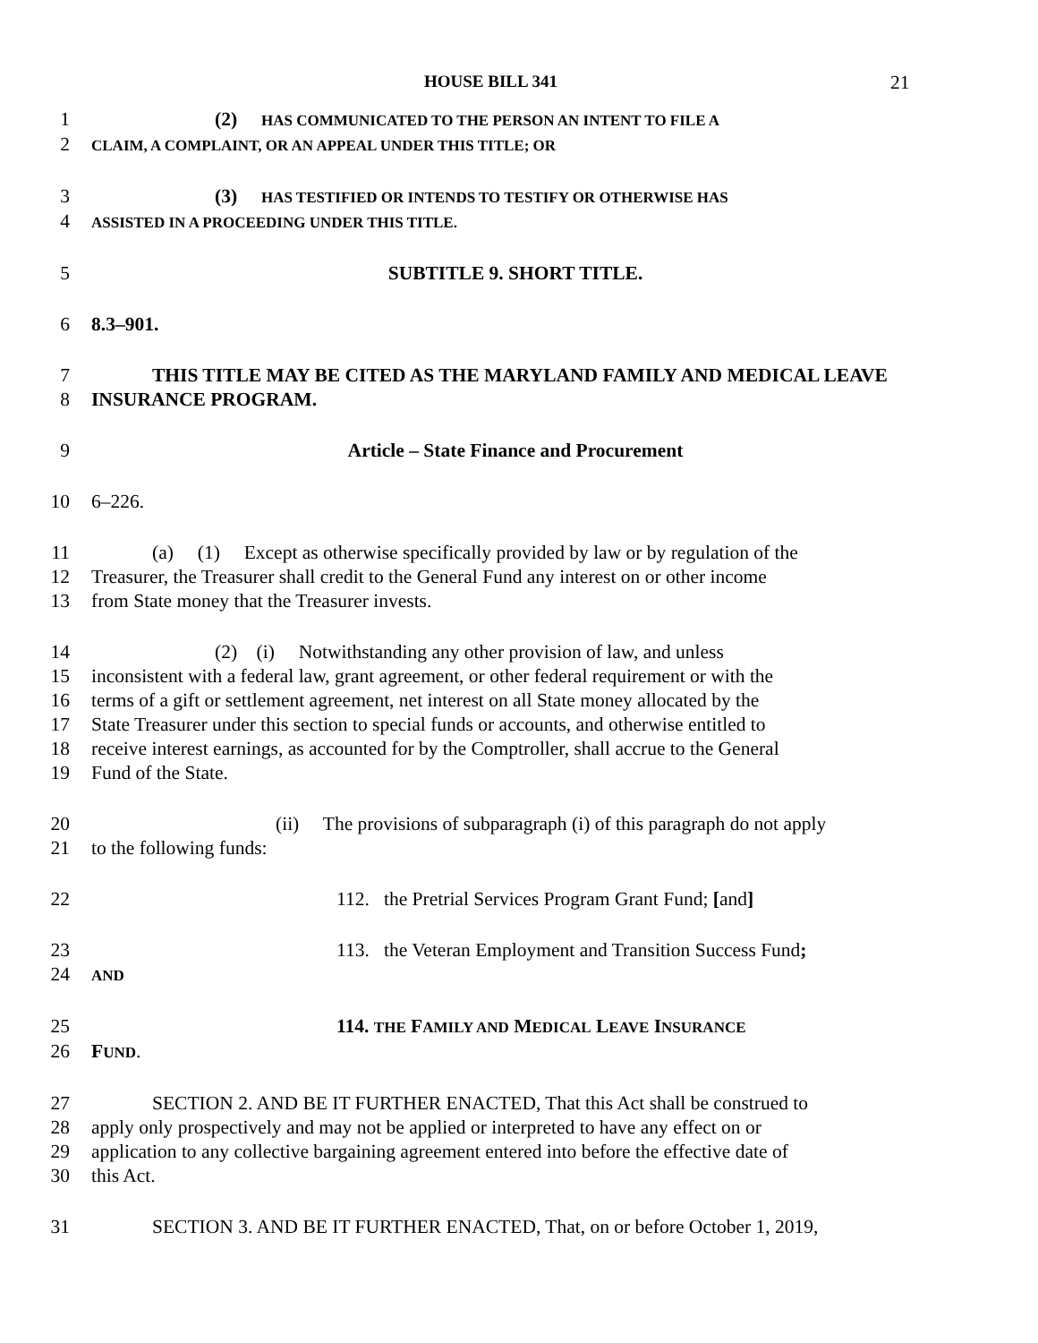HOUSE BILL 341 21
1 (2) HAS COMMUNICATED TO THE PERSON AN INTENT TO FILE A
2 CLAIM, A COMPLAINT, OR AN APPEAL UNDER THIS TITLE; OR
3 (3) HAS TESTIFIED OR INTENDS TO TESTIFY OR OTHERWISE HAS
4 ASSISTED IN A PROCEEDING UNDER THIS TITLE.
5 SUBTITLE 9. SHORT TITLE.
6 8.3–901.
7 THIS TITLE MAY BE CITED AS THE MARYLAND FAMILY AND MEDICAL LEAVE
8 INSURANCE PROGRAM.
9 Article – State Finance and Procurement
10 6–226.
11 (a) (1) Except as otherwise specifically provided by law or by regulation of the
12 Treasurer, the Treasurer shall credit to the General Fund any interest on or other income
13 from State money that the Treasurer invests.
14 (2) (i) Notwithstanding any other provision of law, and unless
15 inconsistent with a federal law, grant agreement, or other federal requirement or with the
16 terms of a gift or settlement agreement, net interest on all State money allocated by the
17 State Treasurer under this section to special funds or accounts, and otherwise entitled to
18 receive interest earnings, as accounted for by the Comptroller, shall accrue to the General
19 Fund of the State.
20 (ii) The provisions of subparagraph (i) of this paragraph do not apply
21 to the following funds:
22 112. the Pretrial Services Program Grant Fund; [and]
23 113. the Veteran Employment and Transition Success Fund;
24 AND
25 114. THE FAMILY AND MEDICAL LEAVE INSURANCE
26 FUND.
27 SECTION 2. AND BE IT FURTHER ENACTED, That this Act shall be construed to
28 apply only prospectively and may not be applied or interpreted to have any effect on or
29 application to any collective bargaining agreement entered into before the effective date of
30 this Act.
31 SECTION 3. AND BE IT FURTHER ENACTED, That, on or before October 1, 2019,